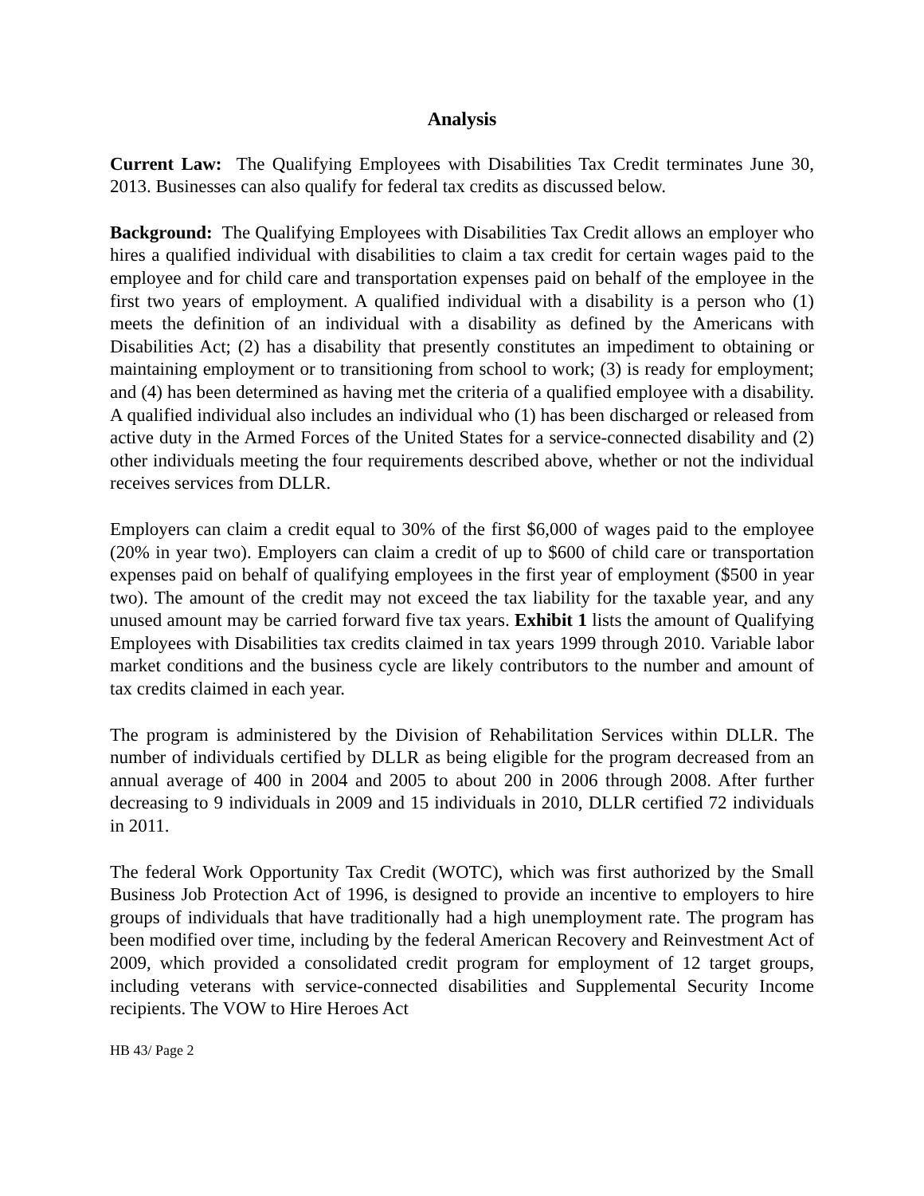Analysis
Current Law: The Qualifying Employees with Disabilities Tax Credit terminates June 30, 2013. Businesses can also qualify for federal tax credits as discussed below.
Background: The Qualifying Employees with Disabilities Tax Credit allows an employer who hires a qualified individual with disabilities to claim a tax credit for certain wages paid to the employee and for child care and transportation expenses paid on behalf of the employee in the first two years of employment. A qualified individual with a disability is a person who (1) meets the definition of an individual with a disability as defined by the Americans with Disabilities Act; (2) has a disability that presently constitutes an impediment to obtaining or maintaining employment or to transitioning from school to work; (3) is ready for employment; and (4) has been determined as having met the criteria of a qualified employee with a disability. A qualified individual also includes an individual who (1) has been discharged or released from active duty in the Armed Forces of the United States for a service-connected disability and (2) other individuals meeting the four requirements described above, whether or not the individual receives services from DLLR.
Employers can claim a credit equal to 30% of the first $6,000 of wages paid to the employee (20% in year two). Employers can claim a credit of up to $600 of child care or transportation expenses paid on behalf of qualifying employees in the first year of employment ($500 in year two). The amount of the credit may not exceed the tax liability for the taxable year, and any unused amount may be carried forward five tax years. Exhibit 1 lists the amount of Qualifying Employees with Disabilities tax credits claimed in tax years 1999 through 2010. Variable labor market conditions and the business cycle are likely contributors to the number and amount of tax credits claimed in each year.
The program is administered by the Division of Rehabilitation Services within DLLR. The number of individuals certified by DLLR as being eligible for the program decreased from an annual average of 400 in 2004 and 2005 to about 200 in 2006 through 2008. After further decreasing to 9 individuals in 2009 and 15 individuals in 2010, DLLR certified 72 individuals in 2011.
The federal Work Opportunity Tax Credit (WOTC), which was first authorized by the Small Business Job Protection Act of 1996, is designed to provide an incentive to employers to hire groups of individuals that have traditionally had a high unemployment rate. The program has been modified over time, including by the federal American Recovery and Reinvestment Act of 2009, which provided a consolidated credit program for employment of 12 target groups, including veterans with service-connected disabilities and Supplemental Security Income recipients. The VOW to Hire Heroes Act
HB 43/ Page 2